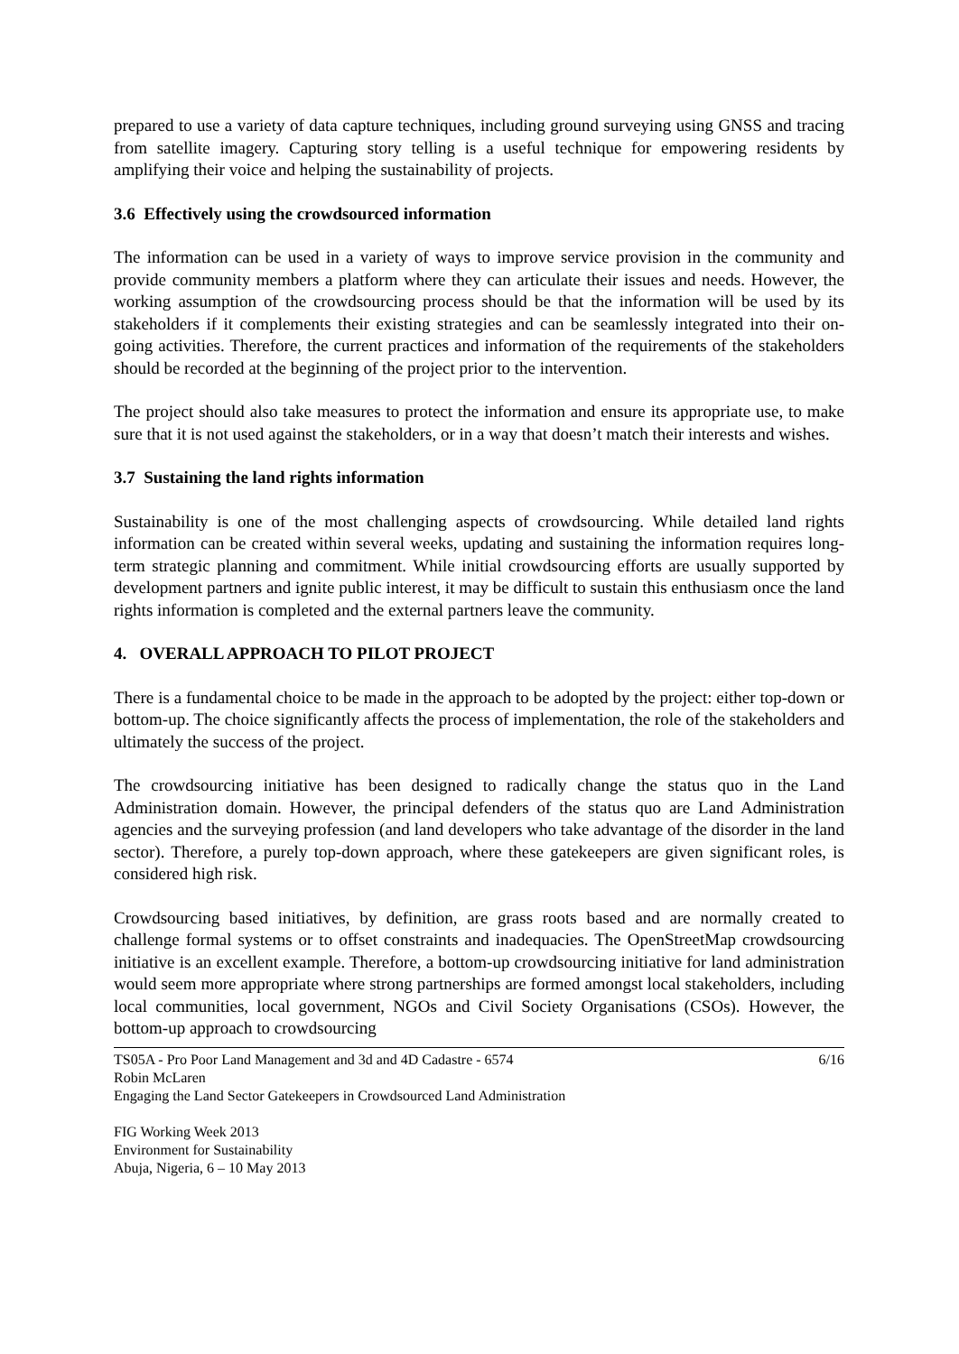prepared to use a variety of data capture techniques, including ground surveying using GNSS and tracing from satellite imagery. Capturing story telling is a useful technique for empowering residents by amplifying their voice and helping the sustainability of projects.
3.6 Effectively using the crowdsourced information
The information can be used in a variety of ways to improve service provision in the community and provide community members a platform where they can articulate their issues and needs. However, the working assumption of the crowdsourcing process should be that the information will be used by its stakeholders if it complements their existing strategies and can be seamlessly integrated into their on-going activities. Therefore, the current practices and information of the requirements of the stakeholders should be recorded at the beginning of the project prior to the intervention.
The project should also take measures to protect the information and ensure its appropriate use, to make sure that it is not used against the stakeholders, or in a way that doesn’t match their interests and wishes.
3.7 Sustaining the land rights information
Sustainability is one of the most challenging aspects of crowdsourcing. While detailed land rights information can be created within several weeks, updating and sustaining the information requires long-term strategic planning and commitment. While initial crowdsourcing efforts are usually supported by development partners and ignite public interest, it may be difficult to sustain this enthusiasm once the land rights information is completed and the external partners leave the community.
4. OVERALL APPROACH TO PILOT PROJECT
There is a fundamental choice to be made in the approach to be adopted by the project: either top-down or bottom-up. The choice significantly affects the process of implementation, the role of the stakeholders and ultimately the success of the project.
The crowdsourcing initiative has been designed to radically change the status quo in the Land Administration domain. However, the principal defenders of the status quo are Land Administration agencies and the surveying profession (and land developers who take advantage of the disorder in the land sector). Therefore, a purely top-down approach, where these gatekeepers are given significant roles, is considered high risk.
Crowdsourcing based initiatives, by definition, are grass roots based and are normally created to challenge formal systems or to offset constraints and inadequacies. The OpenStreetMap crowdsourcing initiative is an excellent example. Therefore, a bottom-up crowdsourcing initiative for land administration would seem more appropriate where strong partnerships are formed amongst local stakeholders, including local communities, local government, NGOs and Civil Society Organisations (CSOs). However, the bottom-up approach to crowdsourcing
TS05A - Pro Poor Land Management and 3d and 4D Cadastre - 6574 6/16
Robin McLaren
Engaging the Land Sector Gatekeepers in Crowdsourced Land Administration
FIG Working Week 2013
Environment for Sustainability
Abuja, Nigeria, 6 – 10 May 2013